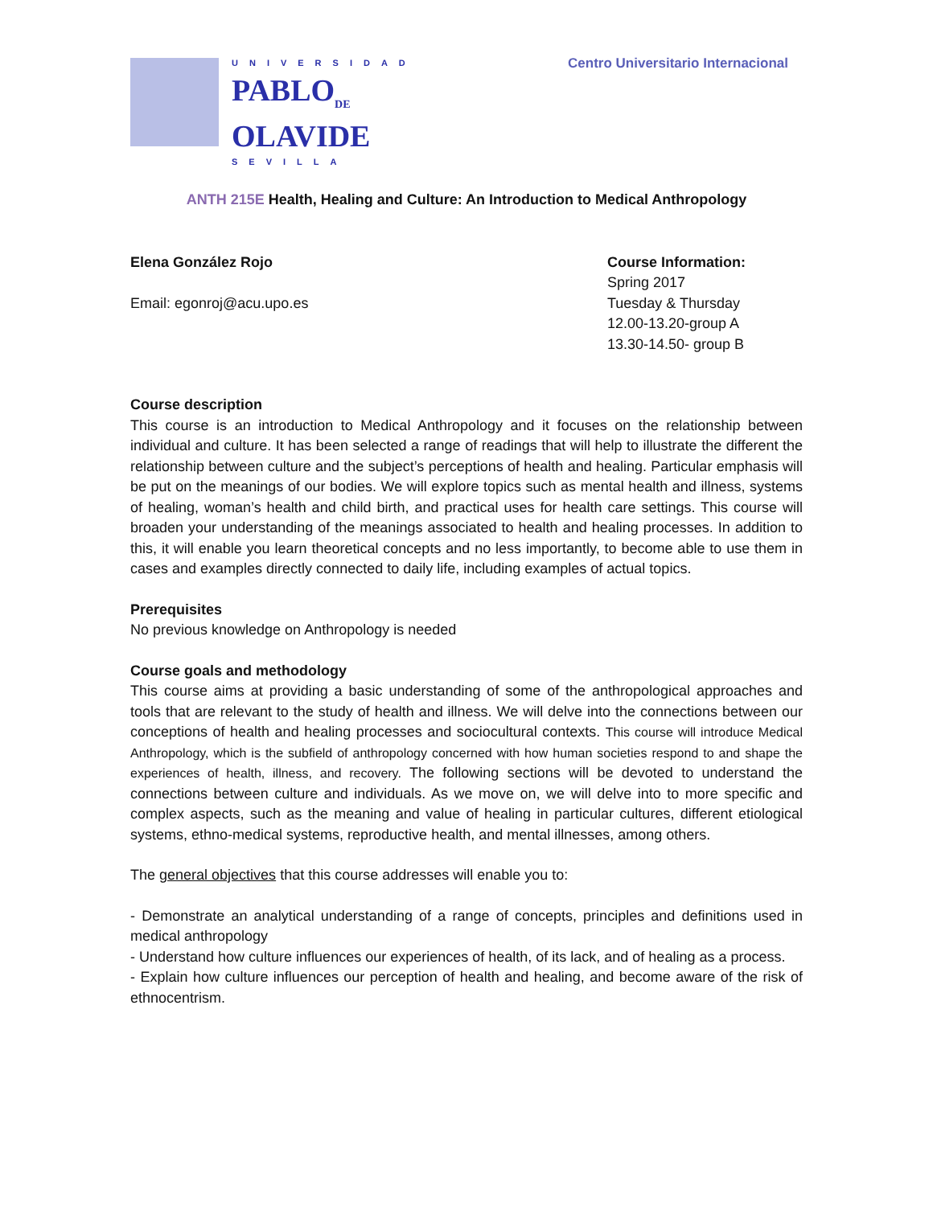UNIVERSIDAD
PABLO<sub>DE</sub>
OLAVIDE
SEVILLA
Centro Universitario Internacional
ANTH 215E Health, Healing and Culture: An Introduction to Medical Anthropology
Elena González Rojo
Email: egonroj@acu.upo.es
Course Information:
Spring 2017
Tuesday & Thursday
12.00-13.20-group A
13.30-14.50- group B
Course description
This course is an introduction to Medical Anthropology and it focuses on the relationship between individual and culture. It has been selected a range of readings that will help to illustrate the different the relationship between culture and the subject’s perceptions of health and healing. Particular emphasis will be put on the meanings of our bodies. We will explore topics such as mental health and illness, systems of healing, woman’s health and child birth, and practical uses for health care settings. This course will broaden your understanding of the meanings associated to health and healing processes. In addition to this, it will enable you learn theoretical concepts and no less importantly, to become able to use them in cases and examples directly connected to daily life, including examples of actual topics.
Prerequisites
No previous knowledge on Anthropology is needed
Course goals and methodology
This course aims at providing a basic understanding of some of the anthropological approaches and tools that are relevant to the study of health and illness. We will delve into the connections between our conceptions of health and healing processes and sociocultural contexts. This course will introduce Medical Anthropology, which is the subfield of anthropology concerned with how human societies respond to and shape the experiences of health, illness, and recovery. The following sections will be devoted to understand the connections between culture and individuals. As we move on, we will delve into to more specific and complex aspects, such as the meaning and value of healing in particular cultures, different etiological systems, ethno-medical systems, reproductive health, and mental illnesses, among others.
The general objectives that this course addresses will enable you to:
- Demonstrate an analytical understanding of a range of concepts, principles and definitions used in medical anthropology
- Understand how culture influences our experiences of health, of its lack, and of healing as a process.
- Explain how culture influences our perception of health and healing, and become aware of the risk of ethnocentrism.